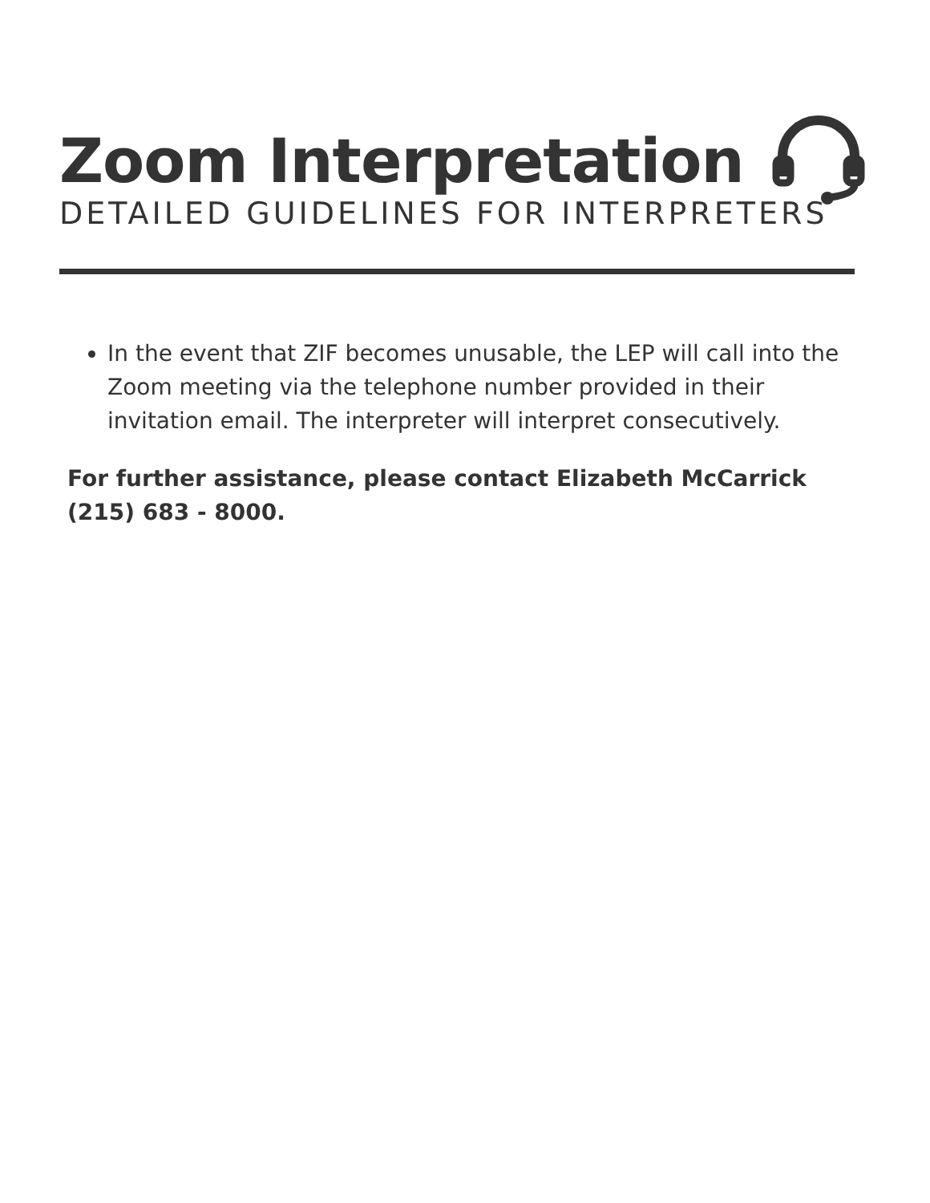Zoom Interpretation
DETAILED GUIDELINES FOR INTERPRETERS
In the event that ZIF becomes unusable, the LEP will call into the Zoom meeting via the telephone number provided in their invitation email. The interpreter will interpret consecutively.
For further assistance, please contact Elizabeth McCarrick (215) 683 - 8000.